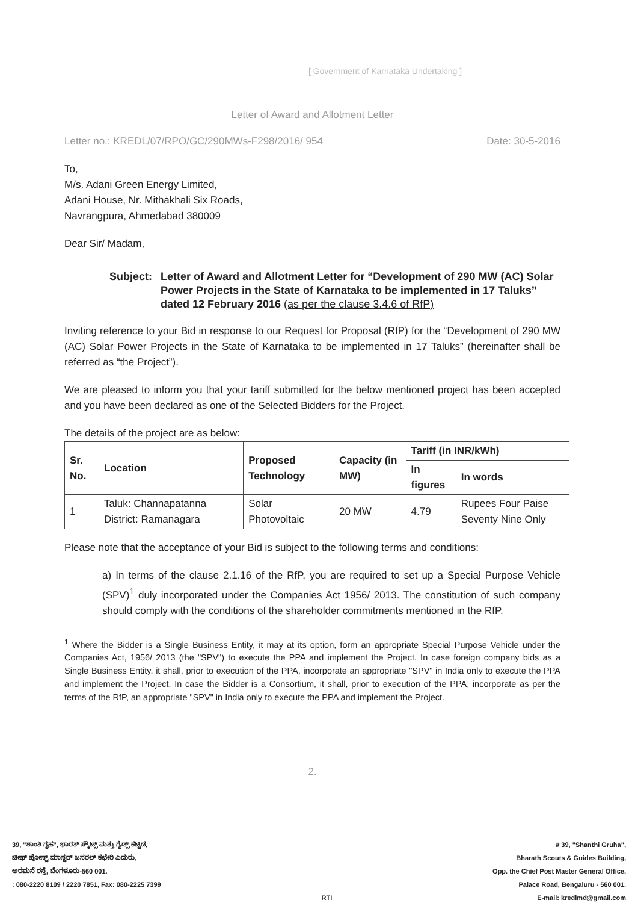[ Government of Karnataka Undertaking ]
Letter of Award and Allotment Letter
Letter no.: KREDL/07/RPO/GC/290MWs-F298/2016/ 954 Date: 30-5-2016
To,
M/s. Adani Green Energy Limited,
Adani House, Nr. Mithakhali Six Roads,
Navrangpura, Ahmedabad 380009
Dear Sir/ Madam,
Subject: Letter of Award and Allotment Letter for “Development of 290 MW (AC) Solar Power Projects in the State of Karnataka to be implemented in 17 Taluks” dated 12 February 2016 (as per the clause 3.4.6 of RfP)
Inviting reference to your Bid in response to our Request for Proposal (RfP) for the “Development of 290 MW (AC) Solar Power Projects in the State of Karnataka to be implemented in 17 Taluks” (hereinafter shall be referred as “the Project”).
We are pleased to inform you that your tariff submitted for the below mentioned project has been accepted and you have been declared as one of the Selected Bidders for the Project.
The details of the project are as below:
| Sr. No. | Location | Proposed Technology | Capacity (in MW) | Tariff (in INR/kWh) | |
| --- | --- | --- | --- | --- | --- |
| | | | | In figures | In words |
| 1 | Taluk: Channapatanna District: Ramanagara | Solar Photovoltaic | 20 MW | 4.79 | Rupees Four Paise Seventy Nine Only |
Please note that the acceptance of your Bid is subject to the following terms and conditions:
a) In terms of the clause 2.1.16 of the RfP, you are required to set up a Special Purpose Vehicle (SPV)<sup>1</sup> duly incorporated under the Companies Act 1956/ 2013. The constitution of such company should comply with the conditions of the shareholder commitments mentioned in the RfP.
<sup>1</sup> Where the Bidder is a Single Business Entity, it may at its option, form an appropriate Special Purpose Vehicle under the Companies Act, 1956/ 2013 (the "SPV") to execute the PPA and implement the Project. In case foreign company bids as a Single Business Entity, it shall, prior to execution of the PPA, incorporate an appropriate "SPV" in India only to execute the PPA and implement the Project. In case the Bidder is a Consortium, it shall, prior to execution of the PPA, incorporate as per the terms of the RfP, an appropriate "SPV" in India only to execute the PPA and implement the Project.
2.
39, "ಶಾಂತಿ ಗೃಹ", ಭಾರತ್ ಸ್ಕೌಟ್ಸ್ ಮತ್ತು ಗೈಡ್ಸ್ ಕಟ್ಟಡ,
ಚೀಫ್ ಪೋಸ್ಟ್ ಮಾಸ್ಟರ್ ಜನರಲ್ ಕಛೇರಿ ಎದುರು,
ಅರಮನೆ ರಸ್ತೆ, ಬೆಂಗಳೂರು-560 001.
: 080-2220 8109 / 2220 7851, Fax: 080-2225 7399
RTI # 39, "Shanthi Gruha",
Bharath Scouts & Guides Building,
Opp. the Chief Post Master General Office,
Palace Road, Bengaluru - 560 001.
E-mail: kredlmd@gmail.com